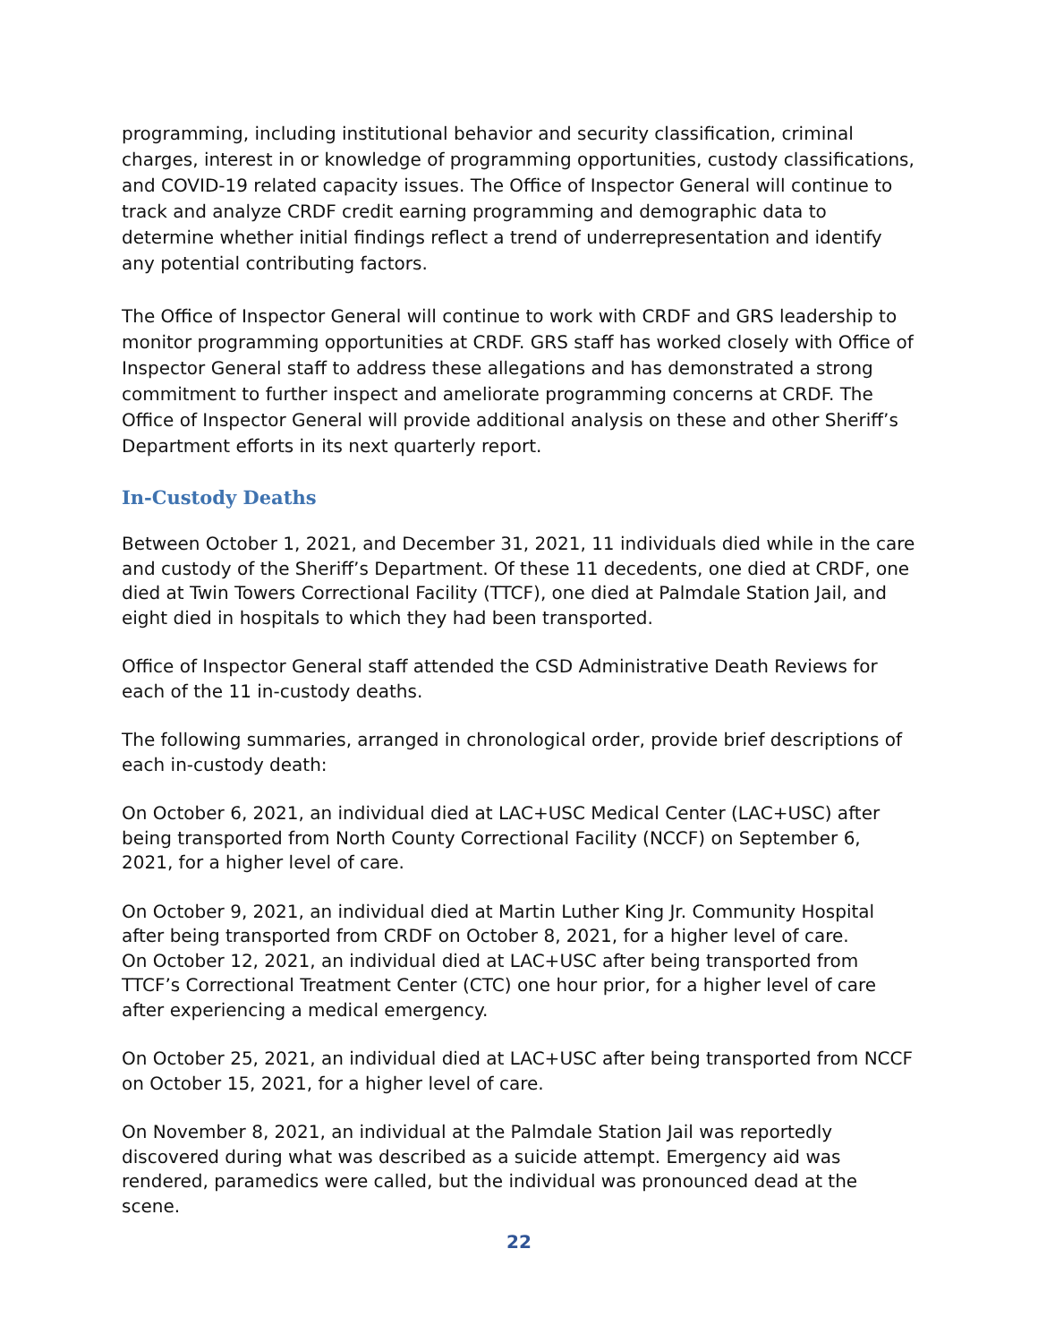programming, including institutional behavior and security classification, criminal charges, interest in or knowledge of programming opportunities, custody classifications, and COVID-19 related capacity issues. The Office of Inspector General will continue to track and analyze CRDF credit earning programming and demographic data to determine whether initial findings reflect a trend of underrepresentation and identify any potential contributing factors.
The Office of Inspector General will continue to work with CRDF and GRS leadership to monitor programming opportunities at CRDF. GRS staff has worked closely with Office of Inspector General staff to address these allegations and has demonstrated a strong commitment to further inspect and ameliorate programming concerns at CRDF. The Office of Inspector General will provide additional analysis on these and other Sheriff’s Department efforts in its next quarterly report.
In-Custody Deaths
Between October 1, 2021, and December 31, 2021, 11 individuals died while in the care and custody of the Sheriff’s Department. Of these 11 decedents, one died at CRDF, one died at Twin Towers Correctional Facility (TTCF), one died at Palmdale Station Jail, and eight died in hospitals to which they had been transported.
Office of Inspector General staff attended the CSD Administrative Death Reviews for each of the 11 in-custody deaths.
The following summaries, arranged in chronological order, provide brief descriptions of each in-custody death:
On October 6, 2021, an individual died at LAC+USC Medical Center (LAC+USC) after being transported from North County Correctional Facility (NCCF) on September 6, 2021, for a higher level of care.
On October 9, 2021, an individual died at Martin Luther King Jr. Community Hospital after being transported from CRDF on October 8, 2021, for a higher level of care.
On October 12, 2021, an individual died at LAC+USC after being transported from TTCF’s Correctional Treatment Center (CTC) one hour prior, for a higher level of care after experiencing a medical emergency.
On October 25, 2021, an individual died at LAC+USC after being transported from NCCF on October 15, 2021, for a higher level of care.
On November 8, 2021, an individual at the Palmdale Station Jail was reportedly discovered during what was described as a suicide attempt. Emergency aid was rendered, paramedics were called, but the individual was pronounced dead at the scene.
22